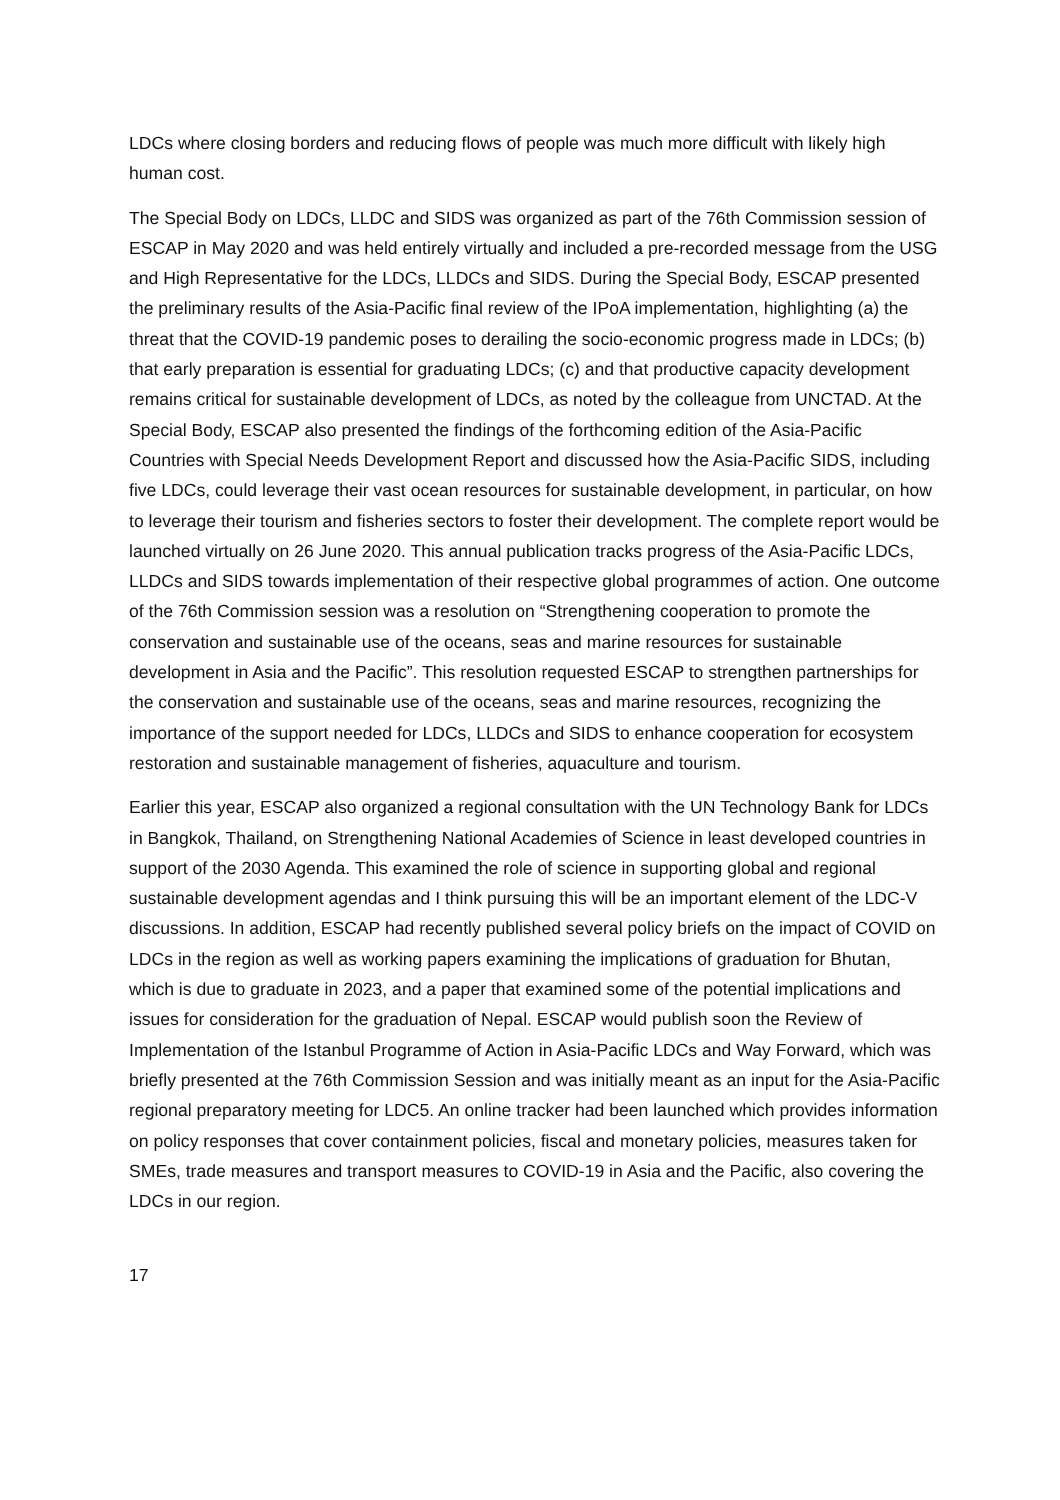LDCs where closing borders and reducing flows of people was much more difficult with likely high human cost.
The Special Body on LDCs, LLDC and SIDS was organized as part of the 76th Commission session of ESCAP in May 2020 and was held entirely virtually and included a pre-recorded message from the USG and High Representative for the LDCs, LLDCs and SIDS. During the Special Body, ESCAP presented the preliminary results of the Asia-Pacific final review of the IPoA implementation, highlighting (a) the threat that the COVID-19 pandemic poses to derailing the socio-economic progress made in LDCs; (b) that early preparation is essential for graduating LDCs; (c) and that productive capacity development remains critical for sustainable development of LDCs, as noted by the colleague from UNCTAD. At the Special Body, ESCAP also presented the findings of the forthcoming edition of the Asia-Pacific Countries with Special Needs Development Report and discussed how the Asia-Pacific SIDS, including five LDCs, could leverage their vast ocean resources for sustainable development, in particular, on how to leverage their tourism and fisheries sectors to foster their development. The complete report would be launched virtually on 26 June 2020. This annual publication tracks progress of the Asia-Pacific LDCs, LLDCs and SIDS towards implementation of their respective global programmes of action. One outcome of the 76th Commission session was a resolution on “Strengthening cooperation to promote the conservation and sustainable use of the oceans, seas and marine resources for sustainable development in Asia and the Pacific”. This resolution requested ESCAP to strengthen partnerships for the conservation and sustainable use of the oceans, seas and marine resources, recognizing the importance of the support needed for LDCs, LLDCs and SIDS to enhance cooperation for ecosystem restoration and sustainable management of fisheries, aquaculture and tourism.
Earlier this year, ESCAP also organized a regional consultation with the UN Technology Bank for LDCs in Bangkok, Thailand, on Strengthening National Academies of Science in least developed countries in support of the 2030 Agenda. This examined the role of science in supporting global and regional sustainable development agendas and I think pursuing this will be an important element of the LDC-V discussions. In addition, ESCAP had recently published several policy briefs on the impact of COVID on LDCs in the region as well as working papers examining the implications of graduation for Bhutan, which is due to graduate in 2023, and a paper that examined some of the potential implications and issues for consideration for the graduation of Nepal. ESCAP would publish soon the Review of Implementation of the Istanbul Programme of Action in Asia-Pacific LDCs and Way Forward, which was briefly presented at the 76th Commission Session and was initially meant as an input for the Asia-Pacific regional preparatory meeting for LDC5. An online tracker had been launched which provides information on policy responses that cover containment policies, fiscal and monetary policies, measures taken for SMEs, trade measures and transport measures to COVID-19 in Asia and the Pacific, also covering the LDCs in our region.
17